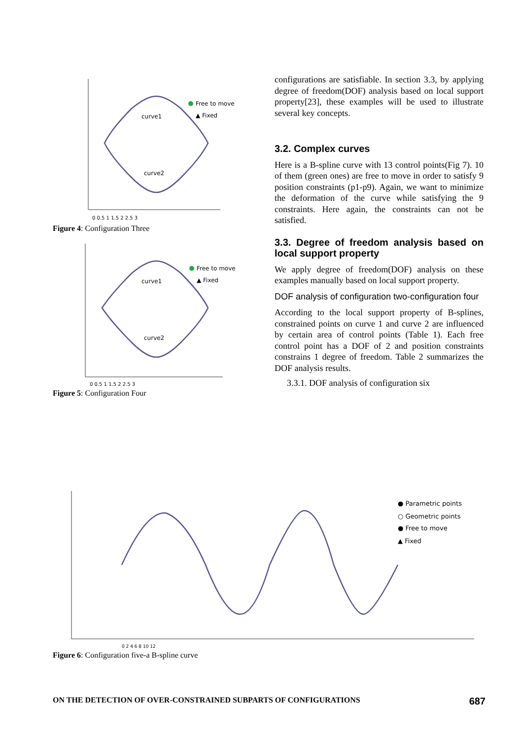curve1
curve2
Free to move
▲ Fixed
0 0.5 1 1.5 2 2.5 3
Figure 4: Configuration Three
curve1
curve2
Free to move
▲ Fixed
0 0.5 1 1.5 2 2.5 3
Figure 5: Configuration Four
configurations are satisfiable. In section 3.3, by applying degree of freedom(DOF) analysis based on local support property[23], these examples will be used to illustrate several key concepts.
3.2. Complex curves
Here is a B-spline curve with 13 control points(Fig 7). 10 of them (green ones) are free to move in order to satisfy 9 position constraints (p1-p9). Again, we want to minimize the deformation of the curve while satisfying the 9 constraints. Here again, the constraints can not be satisfied.
3.3. Degree of freedom analysis based on local support property
We apply degree of freedom(DOF) analysis on these examples manually based on local support property.
DOF analysis of configuration two-configuration four
According to the local support property of B-splines, constrained points on curve 1 and curve 2 are influenced by certain area of control points (Table 1). Each free control point has a DOF of 2 and position constraints constrains 1 degree of freedom. Table 2 summarizes the DOF analysis results.
3.3.1. DOF analysis of configuration six
● Parametric points
○ Geometric points
● Free to move
▲ Fixed
0 2 4 6 8 10 12
Figure 6: Configuration five-a B-spline curve
ON THE DETECTION OF OVER-CONSTRAINED SUBPARTS OF CONFIGURATIONS 687